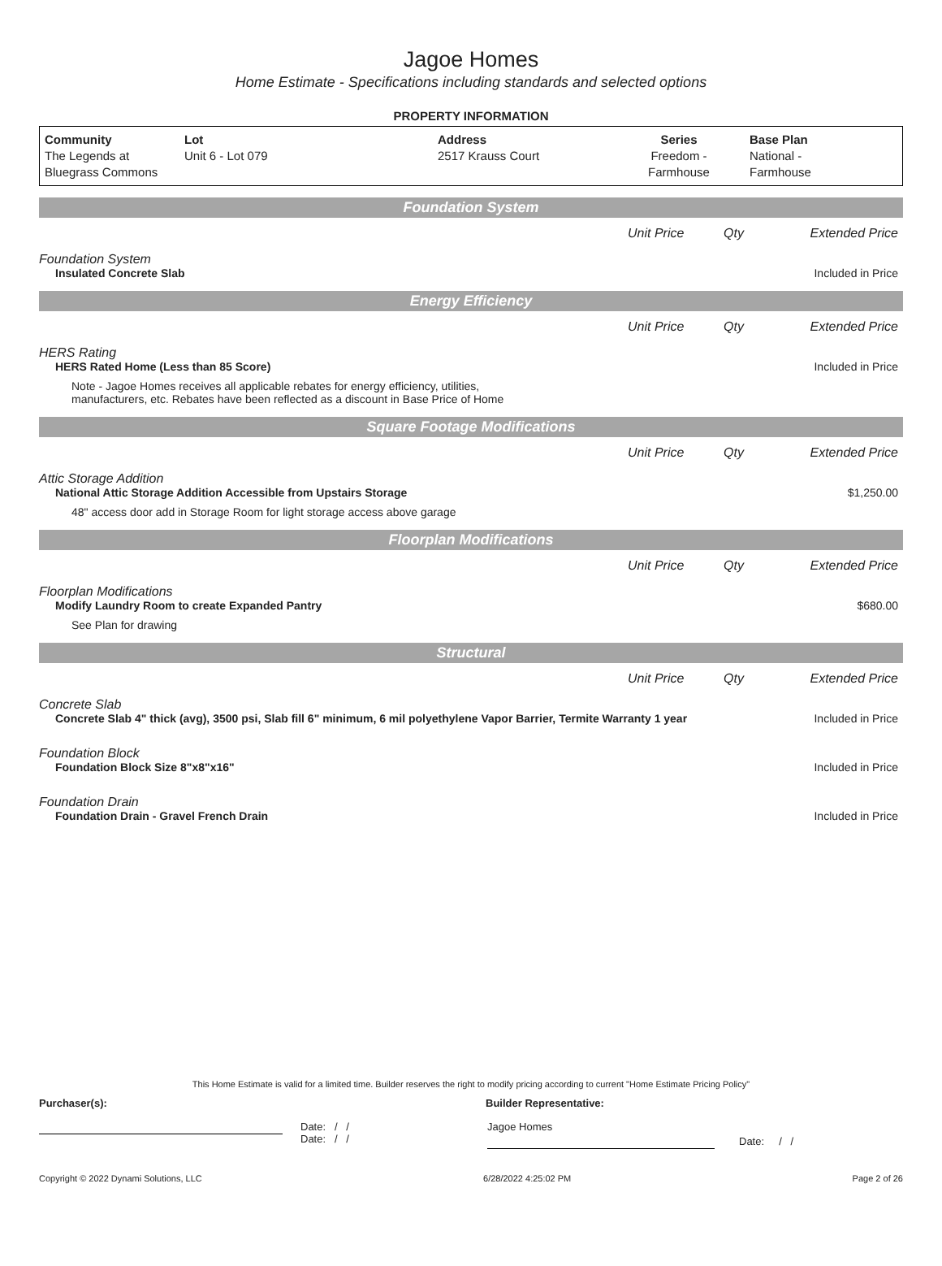Jagoe Homes
Home Estimate - Specifications including standards and selected options
PROPERTY INFORMATION
| Community The Legends at Bluegrass Commons | Lot Unit 6 - Lot 079 | Address 2517 Krauss Court | Series Freedom - Farmhouse | Base Plan National - Farmhouse |
Foundation System
Unit Price Qty Extended Price
Foundation System
Insulated Concrete Slab Included in Price
Energy Efficiency
Unit Price Qty Extended Price
HERS Rating
HERS Rated Home (Less than 85 Score) Included in Price
Note - Jagoe Homes receives all applicable rebates for energy efficiency, utilities,
manufacturers, etc. Rebates have been reflected as a discount in Base Price of Home
Square Footage Modifications
Unit Price Qty Extended Price
Attic Storage Addition
National Attic Storage Addition Accessible from Upstairs Storage $1,250.00
48" access door add in Storage Room for light storage access above garage
Floorplan Modifications
Unit Price Qty Extended Price
Floorplan Modifications
Modify Laundry Room to create Expanded Pantry $680.00
See Plan for drawing
Structural
Unit Price Qty Extended Price
Concrete Slab
Concrete Slab 4" thick (avg), 3500 psi, Slab fill 6" minimum, 6 mil polyethylene Vapor Barrier, Termite Warranty 1 year Included in Price
Foundation Block
Foundation Block Size 8"x8"x16" Included in Price
Foundation Drain
Foundation Drain - Gravel French Drain Included in Price
This Home Estimate is valid for a limited time. Builder reserves the right to modify pricing according to current "Home Estimate Pricing Policy"
Purchaser(s): Builder Representative:
Date: / /
Date: / /
Jagoe Homes
Date: / /
Copyright © 2022 Dynami Solutions, LLC 6/28/2022 4:25:02 PM Page 2 of 26